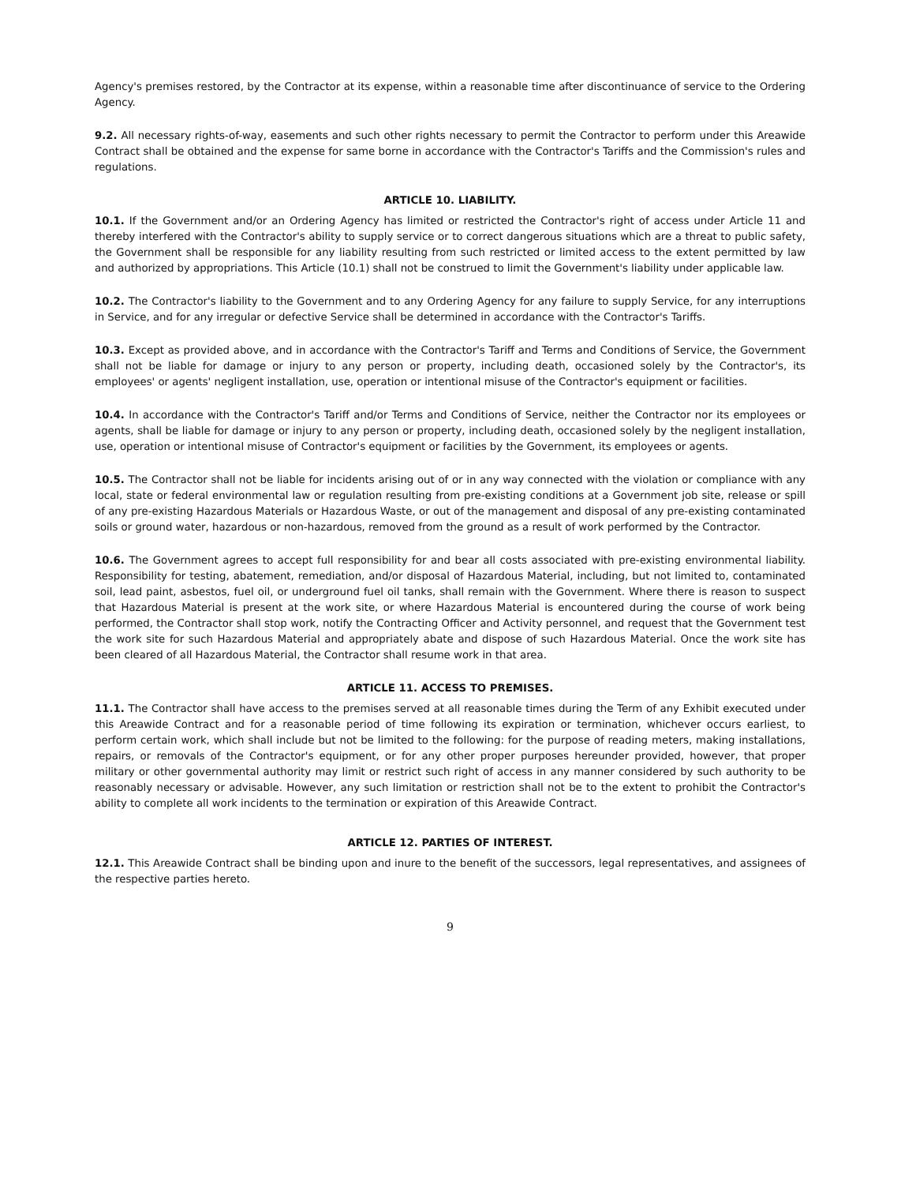Agency's premises restored, by the Contractor at its expense, within a reasonable time after discontinuance of service to the Ordering Agency.
9.2. All necessary rights-of-way, easements and such other rights necessary to permit the Contractor to perform under this Areawide Contract shall be obtained and the expense for same borne in accordance with the Contractor's Tariffs and the Commission's rules and regulations.
ARTICLE 10. LIABILITY.
10.1. If the Government and/or an Ordering Agency has limited or restricted the Contractor's right of access under Article 11 and thereby interfered with the Contractor's ability to supply service or to correct dangerous situations which are a threat to public safety, the Government shall be responsible for any liability resulting from such restricted or limited access to the extent permitted by law and authorized by appropriations. This Article (10.1) shall not be construed to limit the Government's liability under applicable law.
10.2. The Contractor's liability to the Government and to any Ordering Agency for any failure to supply Service, for any interruptions in Service, and for any irregular or defective Service shall be determined in accordance with the Contractor's Tariffs.
10.3. Except as provided above, and in accordance with the Contractor's Tariff and Terms and Conditions of Service, the Government shall not be liable for damage or injury to any person or property, including death, occasioned solely by the Contractor's, its employees' or agents' negligent installation, use, operation or intentional misuse of the Contractor's equipment or facilities.
10.4. In accordance with the Contractor's Tariff and/or Terms and Conditions of Service, neither the Contractor nor its employees or agents, shall be liable for damage or injury to any person or property, including death, occasioned solely by the negligent installation, use, operation or intentional misuse of Contractor's equipment or facilities by the Government, its employees or agents.
10.5. The Contractor shall not be liable for incidents arising out of or in any way connected with the violation or compliance with any local, state or federal environmental law or regulation resulting from pre-existing conditions at a Government job site, release or spill of any pre-existing Hazardous Materials or Hazardous Waste, or out of the management and disposal of any pre-existing contaminated soils or ground water, hazardous or non-hazardous, removed from the ground as a result of work performed by the Contractor.
10.6. The Government agrees to accept full responsibility for and bear all costs associated with pre-existing environmental liability. Responsibility for testing, abatement, remediation, and/or disposal of Hazardous Material, including, but not limited to, contaminated soil, lead paint, asbestos, fuel oil, or underground fuel oil tanks, shall remain with the Government. Where there is reason to suspect that Hazardous Material is present at the work site, or where Hazardous Material is encountered during the course of work being performed, the Contractor shall stop work, notify the Contracting Officer and Activity personnel, and request that the Government test the work site for such Hazardous Material and appropriately abate and dispose of such Hazardous Material. Once the work site has been cleared of all Hazardous Material, the Contractor shall resume work in that area.
ARTICLE 11. ACCESS TO PREMISES.
11.1. The Contractor shall have access to the premises served at all reasonable times during the Term of any Exhibit executed under this Areawide Contract and for a reasonable period of time following its expiration or termination, whichever occurs earliest, to perform certain work, which shall include but not be limited to the following: for the purpose of reading meters, making installations, repairs, or removals of the Contractor's equipment, or for any other proper purposes hereunder provided, however, that proper military or other governmental authority may limit or restrict such right of access in any manner considered by such authority to be reasonably necessary or advisable. However, any such limitation or restriction shall not be to the extent to prohibit the Contractor's ability to complete all work incidents to the termination or expiration of this Areawide Contract.
ARTICLE 12. PARTIES OF INTEREST.
12.1. This Areawide Contract shall be binding upon and inure to the benefit of the successors, legal representatives, and assignees of the respective parties hereto.
9